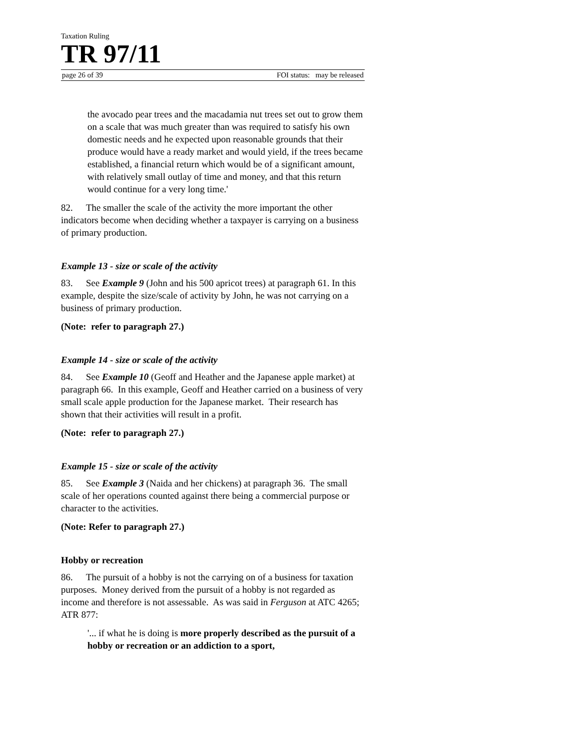Taxation Ruling
TR 97/11
page 26 of 39 FOI status: may be released
the avocado pear trees and the macadamia nut trees set out to grow them on a scale that was much greater than was required to satisfy his own domestic needs and he expected upon reasonable grounds that their produce would have a ready market and would yield, if the trees became established, a financial return which would be of a significant amount, with relatively small outlay of time and money, and that this return would continue for a very long time.'
82. The smaller the scale of the activity the more important the other indicators become when deciding whether a taxpayer is carrying on a business of primary production.
Example 13 - size or scale of the activity
83. See Example 9 (John and his 500 apricot trees) at paragraph 61. In this example, despite the size/scale of activity by John, he was not carrying on a business of primary production.
(Note: refer to paragraph 27.)
Example 14 - size or scale of the activity
84. See Example 10 (Geoff and Heather and the Japanese apple market) at paragraph 66. In this example, Geoff and Heather carried on a business of very small scale apple production for the Japanese market. Their research has shown that their activities will result in a profit.
(Note: refer to paragraph 27.)
Example 15 - size or scale of the activity
85. See Example 3 (Naida and her chickens) at paragraph 36. The small scale of her operations counted against there being a commercial purpose or character to the activities.
(Note: Refer to paragraph 27.)
Hobby or recreation
86. The pursuit of a hobby is not the carrying on of a business for taxation purposes. Money derived from the pursuit of a hobby is not regarded as income and therefore is not assessable. As was said in Ferguson at ATC 4265; ATR 877:
'... if what he is doing is more properly described as the pursuit of a hobby or recreation or an addiction to a sport,